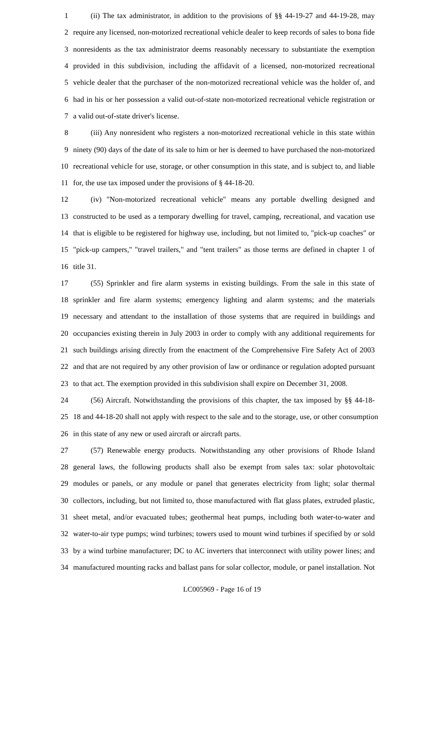1 (ii) The tax administrator, in addition to the provisions of §§ 44-19-27 and 44-19-28, may
2 require any licensed, non-motorized recreational vehicle dealer to keep records of sales to bona fide
3 nonresidents as the tax administrator deems reasonably necessary to substantiate the exemption
4 provided in this subdivision, including the affidavit of a licensed, non-motorized recreational
5 vehicle dealer that the purchaser of the non-motorized recreational vehicle was the holder of, and
6 had in his or her possession a valid out-of-state non-motorized recreational vehicle registration or
7 a valid out-of-state driver's license.
8 (iii) Any nonresident who registers a non-motorized recreational vehicle in this state within
9 ninety (90) days of the date of its sale to him or her is deemed to have purchased the non-motorized
10 recreational vehicle for use, storage, or other consumption in this state, and is subject to, and liable
11 for, the use tax imposed under the provisions of § 44-18-20.
12 (iv) "Non-motorized recreational vehicle" means any portable dwelling designed and
13 constructed to be used as a temporary dwelling for travel, camping, recreational, and vacation use
14 that is eligible to be registered for highway use, including, but not limited to, "pick-up coaches" or
15 "pick-up campers," "travel trailers," and "tent trailers" as those terms are defined in chapter 1 of
16 title 31.
17 (55) Sprinkler and fire alarm systems in existing buildings. From the sale in this state of
18 sprinkler and fire alarm systems; emergency lighting and alarm systems; and the materials
19 necessary and attendant to the installation of those systems that are required in buildings and
20 occupancies existing therein in July 2003 in order to comply with any additional requirements for
21 such buildings arising directly from the enactment of the Comprehensive Fire Safety Act of 2003
22 and that are not required by any other provision of law or ordinance or regulation adopted pursuant
23 to that act. The exemption provided in this subdivision shall expire on December 31, 2008.
24 (56) Aircraft. Notwithstanding the provisions of this chapter, the tax imposed by §§ 44-18-
25 18 and 44-18-20 shall not apply with respect to the sale and to the storage, use, or other consumption
26 in this state of any new or used aircraft or aircraft parts.
27 (57) Renewable energy products. Notwithstanding any other provisions of Rhode Island
28 general laws, the following products shall also be exempt from sales tax: solar photovoltaic
29 modules or panels, or any module or panel that generates electricity from light; solar thermal
30 collectors, including, but not limited to, those manufactured with flat glass plates, extruded plastic,
31 sheet metal, and/or evacuated tubes; geothermal heat pumps, including both water-to-water and
32 water-to-air type pumps; wind turbines; towers used to mount wind turbines if specified by or sold
33 by a wind turbine manufacturer; DC to AC inverters that interconnect with utility power lines; and
34 manufactured mounting racks and ballast pans for solar collector, module, or panel installation. Not
LC005969 - Page 16 of 19